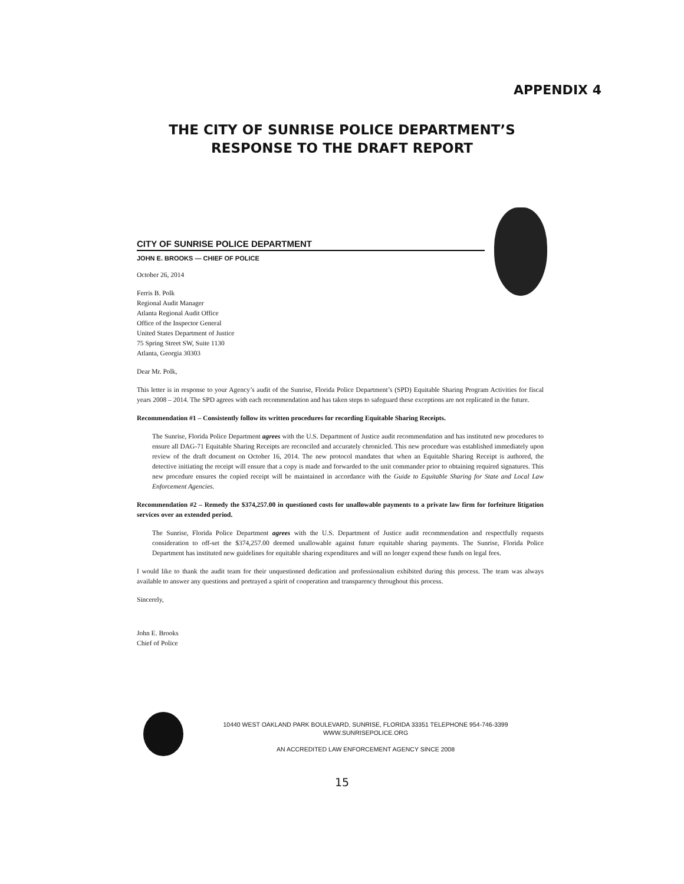APPENDIX 4
THE CITY OF SUNRISE POLICE DEPARTMENT’S
RESPONSE TO THE DRAFT REPORT
CITY OF SUNRISE POLICE DEPARTMENT
JOHN E. BROOKS — CHIEF OF POLICE
October 26, 2014
Ferris B. Polk
Regional Audit Manager
Atlanta Regional Audit Office
Office of the Inspector General
United States Department of Justice
75 Spring Street SW, Suite 1130
Atlanta, Georgia 30303
Dear Mr. Polk,
This letter is in response to your Agency’s audit of the Sunrise, Florida Police Department’s (SPD) Equitable Sharing Program Activities for fiscal years 2008 – 2014. The SPD agrees with each recommendation and has taken steps to safeguard these exceptions are not replicated in the future.
Recommendation #1 – Consistently follow its written procedures for recording Equitable Sharing Receipts.
The Sunrise, Florida Police Department agrees with the U.S. Department of Justice audit recommendation and has instituted new procedures to ensure all DAG-71 Equitable Sharing Receipts are reconciled and accurately chronicled. This new procedure was established immediately upon review of the draft document on October 16, 2014. The new protocol mandates that when an Equitable Sharing Receipt is authored, the detective initiating the receipt will ensure that a copy is made and forwarded to the unit commander prior to obtaining required signatures. This new procedure ensures the copied receipt will be maintained in accordance with the Guide to Equitable Sharing for State and Local Law Enforcement Agencies.
Recommendation #2 – Remedy the $374,257.00 in questioned costs for unallowable payments to a private law firm for forfeiture litigation services over an extended period.
The Sunrise, Florida Police Department agrees with the U.S. Department of Justice audit recommendation and respectfully requests consideration to off-set the $374,257.00 deemed unallowable against future equitable sharing payments. The Sunrise, Florida Police Department has instituted new guidelines for equitable sharing expenditures and will no longer expend these funds on legal fees.
I would like to thank the audit team for their unquestioned dedication and professionalism exhibited during this process. The team was always available to answer any questions and portrayed a spirit of cooperation and transparency throughout this process.
Sincerely,
John E. Brooks
Chief of Police
10440 WEST OAKLAND PARK BOULEVARD, SUNRISE, FLORIDA 33351 TELEPHONE 954-746-3399
WWW.SUNRISEPOLICE.ORG
AN ACCREDITED LAW ENFORCEMENT AGENCY SINCE 2008
15